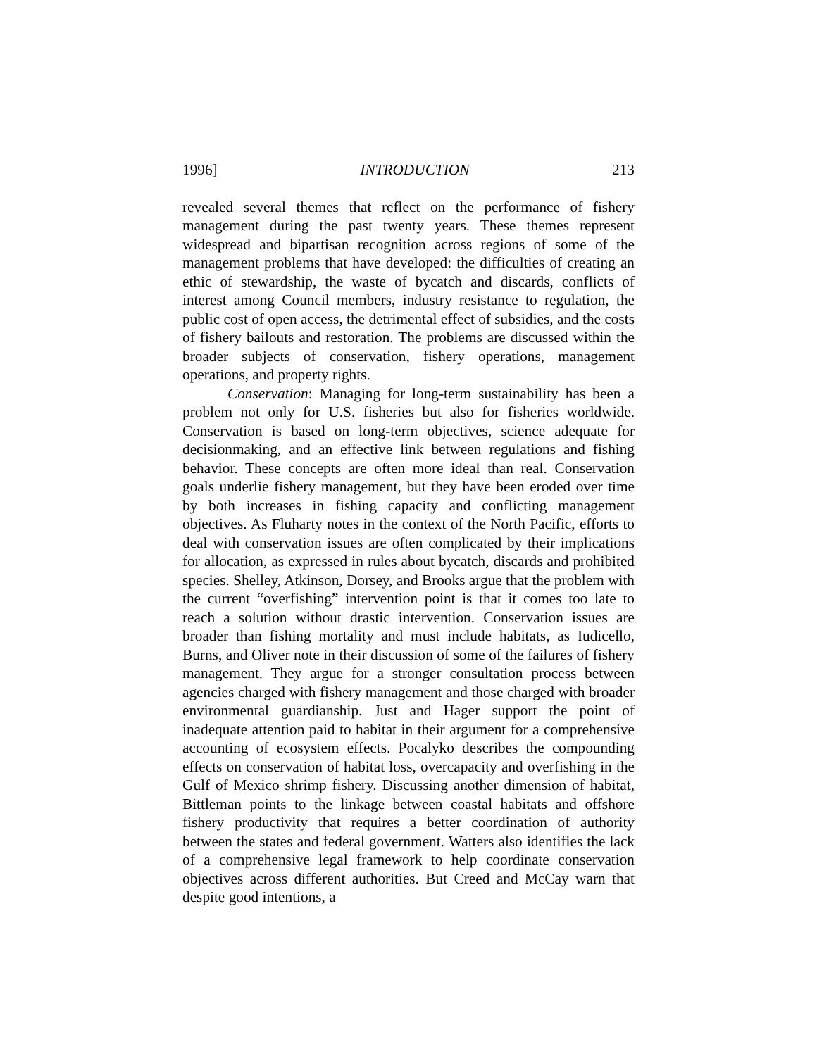1996] INTRODUCTION 213
revealed several themes that reflect on the performance of fishery management during the past twenty years. These themes represent widespread and bipartisan recognition across regions of some of the management problems that have developed: the difficulties of creating an ethic of stewardship, the waste of bycatch and discards, conflicts of interest among Council members, industry resistance to regulation, the public cost of open access, the detrimental effect of subsidies, and the costs of fishery bailouts and restoration. The problems are discussed within the broader subjects of conservation, fishery operations, management operations, and property rights.
Conservation: Managing for long-term sustainability has been a problem not only for U.S. fisheries but also for fisheries worldwide. Conservation is based on long-term objectives, science adequate for decisionmaking, and an effective link between regulations and fishing behavior. These concepts are often more ideal than real. Conservation goals underlie fishery management, but they have been eroded over time by both increases in fishing capacity and conflicting management objectives. As Fluharty notes in the context of the North Pacific, efforts to deal with conservation issues are often complicated by their implications for allocation, as expressed in rules about bycatch, discards and prohibited species. Shelley, Atkinson, Dorsey, and Brooks argue that the problem with the current “overfishing” intervention point is that it comes too late to reach a solution without drastic intervention. Conservation issues are broader than fishing mortality and must include habitats, as Iudicello, Burns, and Oliver note in their discussion of some of the failures of fishery management. They argue for a stronger consultation process between agencies charged with fishery management and those charged with broader environmental guardianship. Just and Hager support the point of inadequate attention paid to habitat in their argument for a comprehensive accounting of ecosystem effects. Pocalyko describes the compounding effects on conservation of habitat loss, overcapacity and overfishing in the Gulf of Mexico shrimp fishery. Discussing another dimension of habitat, Bittleman points to the linkage between coastal habitats and offshore fishery productivity that requires a better coordination of authority between the states and federal government. Watters also identifies the lack of a comprehensive legal framework to help coordinate conservation objectives across different authorities. But Creed and McCay warn that despite good intentions, a